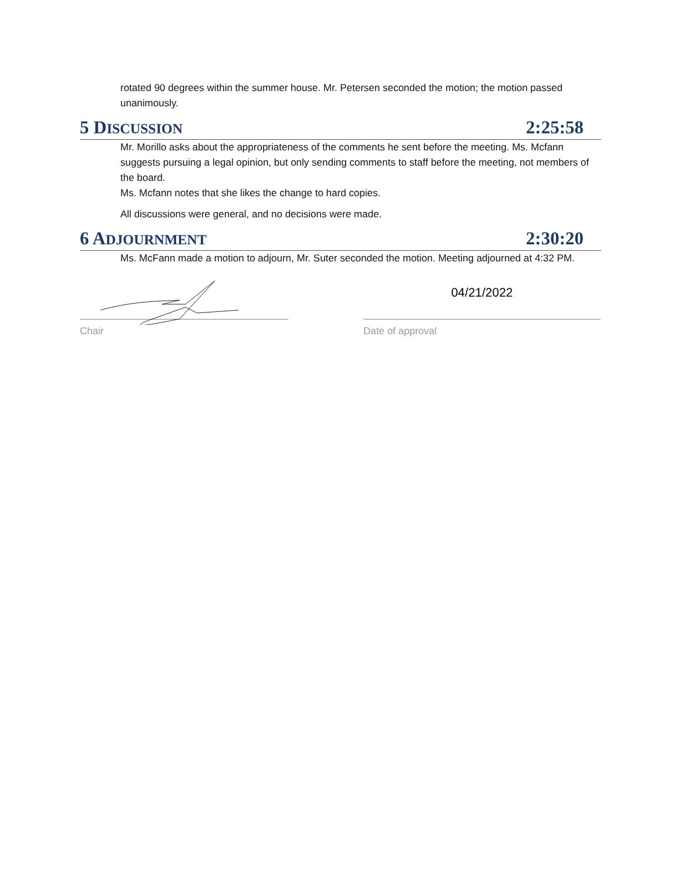rotated 90 degrees within the summer house. Mr. Petersen seconded the motion; the motion passed unanimously.
5 DISCUSSION 2:25:58
Mr. Morillo asks about the appropriateness of the comments he sent before the meeting. Ms. Mcfann suggests pursuing a legal opinion, but only sending comments to staff before the meeting, not members of the board.
Ms. Mcfann notes that she likes the change to hard copies.
All discussions were general, and no decisions were made.
6 ADJOURNMENT 2:30:20
Ms. McFann made a motion to adjourn, Mr. Suter seconded the motion. Meeting adjourned at 4:32 PM.
Chair
04/21/2022
Date of approval